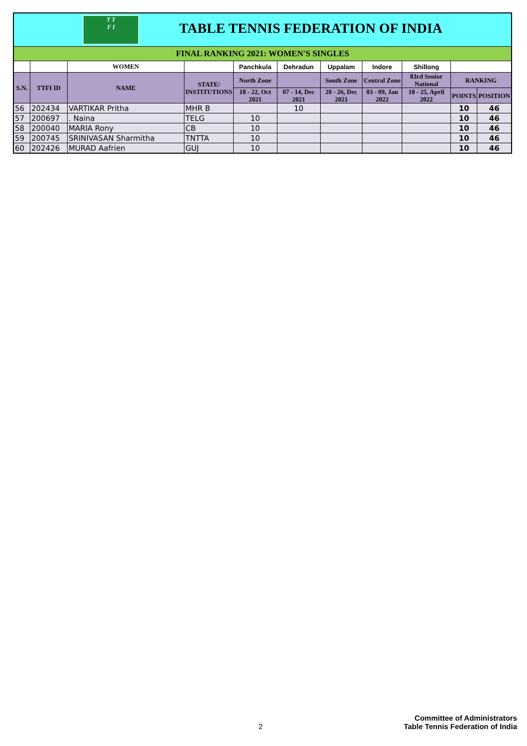| T T F I TABLE TENNIS FEDERATION OF INDIA | | | | | | | | | | |
| FINAL RANKING 2021: WOMEN'S SINGLES | | | | | | | | | | |
| | | WOMEN | | Panchkula | Dehradun | Uppalam | Indore | Shillong | | |
| S.N. | TTFI ID | NAME | STATE/ INSTITUTIONS | North Zone | | South Zone | Central Zone | 83rd Senior National | RANKING | |
| | | | | 18 - 22, Oct 2021 | 07 - 14, Dec 2021 | 20 - 26, Dec 2021 | 03 - 09, Jan 2022 | 18 - 25, April 2022 | POINTS | POSITION |
| 56 | 202434 | VARTIKAR Pritha | MHR B | | 10 | | | | 10 | 46 |
| 57 | 200697 | . Naina | TELG | 10 | | | | | 10 | 46 |
| 58 | 200040 | MARIA Rony | CB | 10 | | | | | 10 | 46 |
| 59 | 200745 | SRINIVASAN Sharmitha | TNTTA | 10 | | | | | 10 | 46 |
| 60 | 202426 | MURAD Aafrien | GUJ | 10 | | | | | 10 | 46 |
Committee of Administrators
2 Table Tennis Federation of India